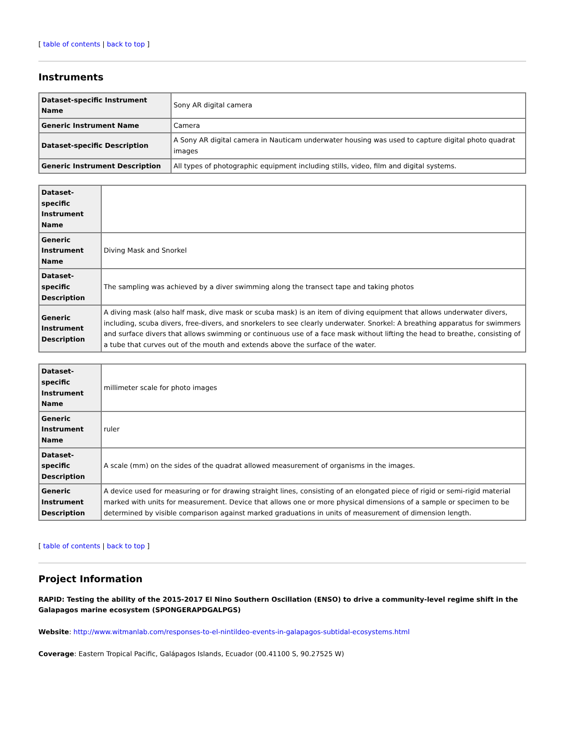[ table of contents | back to top ]
Instruments
| Dataset-specific Instrument Name | Sony AR digital camera |
| Generic Instrument Name | Camera |
| Dataset-specific Description | A Sony AR digital camera in Nauticam underwater housing was used to capture digital photo quadrat images |
| Generic Instrument Description | All types of photographic equipment including stills, video, film and digital systems. |
| Dataset-specific Instrument Name | |
| Generic Instrument Name | Diving Mask and Snorkel |
| Dataset-specific Description | The sampling was achieved by a diver swimming along the transect tape and taking photos |
| Generic Instrument Description | A diving mask (also half mask, dive mask or scuba mask) is an item of diving equipment that allows underwater divers, including, scuba divers, free-divers, and snorkelers to see clearly underwater. Snorkel: A breathing apparatus for swimmers and surface divers that allows swimming or continuous use of a face mask without lifting the head to breathe, consisting of a tube that curves out of the mouth and extends above the surface of the water. |
| Dataset-specific Instrument Name | millimeter scale for photo images |
| Generic Instrument Name | ruler |
| Dataset-specific Description | A scale (mm) on the sides of the quadrat allowed measurement of organisms in the images. |
| Generic Instrument Description | A device used for measuring or for drawing straight lines, consisting of an elongated piece of rigid or semi-rigid material marked with units for measurement. Device that allows one or more physical dimensions of a sample or specimen to be determined by visible comparison against marked graduations in units of measurement of dimension length. |
[ table of contents | back to top ]
Project Information
RAPID: Testing the ability of the 2015-2017 El Nino Southern Oscillation (ENSO) to drive a community-level regime shift in the Galapagos marine ecosystem (SPONGERAPDGALPGS)
Website: http://www.witmanlab.com/responses-to-el-nintildeo-events-in-galapagos-subtidal-ecosystems.html
Coverage: Eastern Tropical Pacific, Galápagos Islands, Ecuador (00.41100 S, 90.27525 W)